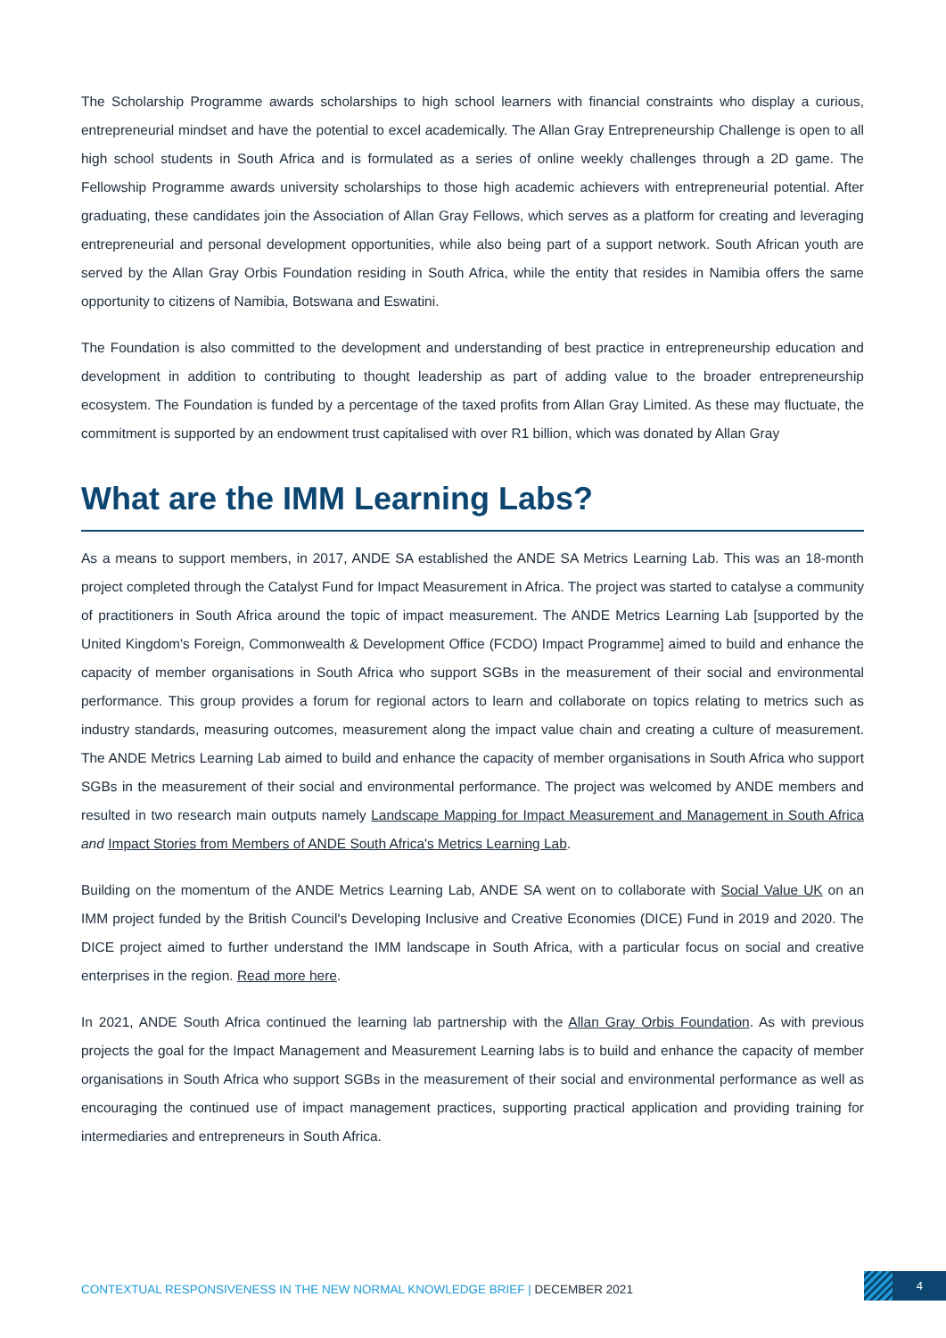The Scholarship Programme awards scholarships to high school learners with financial constraints who display a curious, entrepreneurial mindset and have the potential to excel academically. The Allan Gray Entrepreneurship Challenge is open to all high school students in South Africa and is formulated as a series of online weekly challenges through a 2D game. The Fellowship Programme awards university scholarships to those high academic achievers with entrepreneurial potential. After graduating, these candidates join the Association of Allan Gray Fellows, which serves as a platform for creating and leveraging entrepreneurial and personal development opportunities, while also being part of a support network. South African youth are served by the Allan Gray Orbis Foundation residing in South Africa, while the entity that resides in Namibia offers the same opportunity to citizens of Namibia, Botswana and Eswatini.
The Foundation is also committed to the development and understanding of best practice in entrepreneurship education and development in addition to contributing to thought leadership as part of adding value to the broader entrepreneurship ecosystem. The Foundation is funded by a percentage of the taxed profits from Allan Gray Limited. As these may fluctuate, the commitment is supported by an endowment trust capitalised with over R1 billion, which was donated by Allan Gray
What are the IMM Learning Labs?
As a means to support members, in 2017, ANDE SA established the ANDE SA Metrics Learning Lab. This was an 18-month project completed through the Catalyst Fund for Impact Measurement in Africa. The project was started to catalyse a community of practitioners in South Africa around the topic of impact measurement. The ANDE Metrics Learning Lab [supported by the United Kingdom's Foreign, Commonwealth & Development Office (FCDO) Impact Programme] aimed to build and enhance the capacity of member organisations in South Africa who support SGBs in the measurement of their social and environmental performance. This group provides a forum for regional actors to learn and collaborate on topics relating to metrics such as industry standards, measuring outcomes, measurement along the impact value chain and creating a culture of measurement. The ANDE Metrics Learning Lab aimed to build and enhance the capacity of member organisations in South Africa who support SGBs in the measurement of their social and environmental performance. The project was welcomed by ANDE members and resulted in two research main outputs namely Landscape Mapping for Impact Measurement and Management in South Africa and Impact Stories from Members of ANDE South Africa's Metrics Learning Lab.
Building on the momentum of the ANDE Metrics Learning Lab, ANDE SA went on to collaborate with Social Value UK on an IMM project funded by the British Council's Developing Inclusive and Creative Economies (DICE) Fund in 2019 and 2020. The DICE project aimed to further understand the IMM landscape in South Africa, with a particular focus on social and creative enterprises in the region. Read more here.
In 2021, ANDE South Africa continued the learning lab partnership with the Allan Gray Orbis Foundation. As with previous projects the goal for the Impact Management and Measurement Learning labs is to build and enhance the capacity of member organisations in South Africa who support SGBs in the measurement of their social and environmental performance as well as encouraging the continued use of impact management practices, supporting practical application and providing training for intermediaries and entrepreneurs in South Africa.
CONTEXTUAL RESPONSIVENESS IN THE NEW NORMAL KNOWLEDGE BRIEF | DECEMBER 2021
4